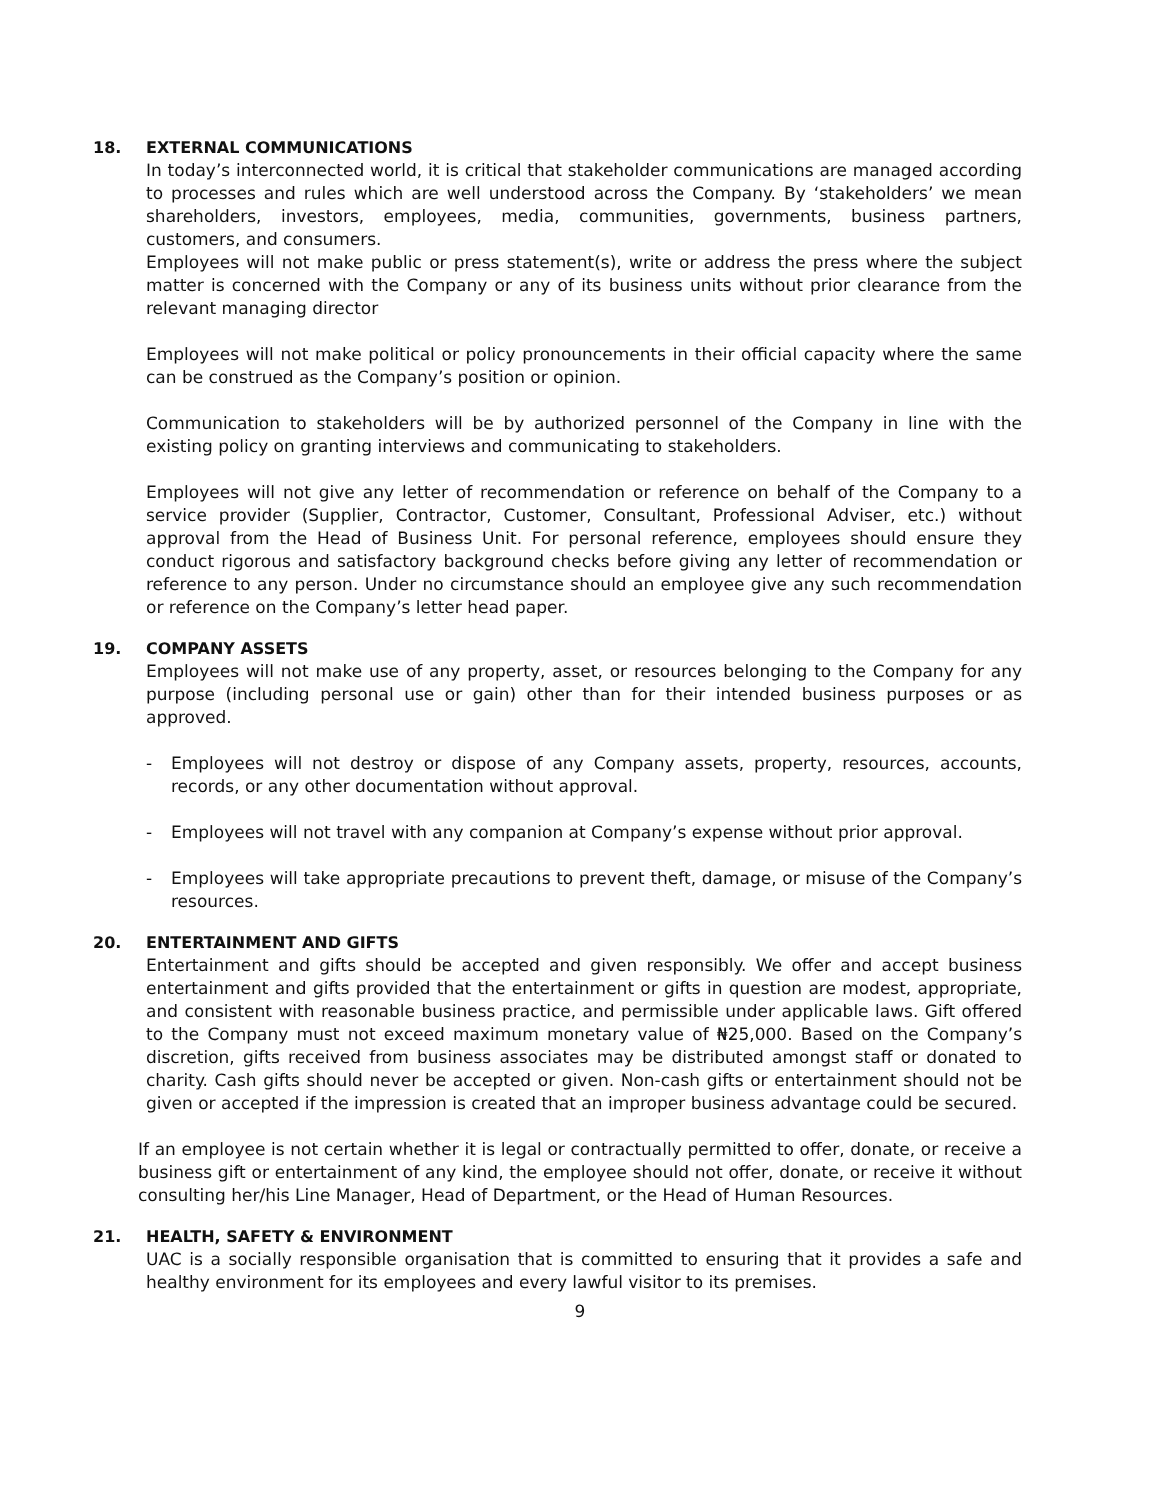18. EXTERNAL COMMUNICATIONS
In today’s interconnected world, it is critical that stakeholder communications are managed according to processes and rules which are well understood across the Company. By ‘stakeholders’ we mean shareholders, investors, employees, media, communities, governments, business partners, customers, and consumers.
Employees will not make public or press statement(s), write or address the press where the subject matter is concerned with the Company or any of its business units without prior clearance from the relevant managing director
Employees will not make political or policy pronouncements in their official capacity where the same can be construed as the Company’s position or opinion.
Communication to stakeholders will be by authorized personnel of the Company in line with the existing policy on granting interviews and communicating to stakeholders.
Employees will not give any letter of recommendation or reference on behalf of the Company to a service provider (Supplier, Contractor, Customer, Consultant, Professional Adviser, etc.) without approval from the Head of Business Unit. For personal reference, employees should ensure they conduct rigorous and satisfactory background checks before giving any letter of recommendation or reference to any person. Under no circumstance should an employee give any such recommendation or reference on the Company’s letter head paper.
19. COMPANY ASSETS
Employees will not make use of any property, asset, or resources belonging to the Company for any purpose (including personal use or gain) other than for their intended business purposes or as approved.
- Employees will not destroy or dispose of any Company assets, property, resources, accounts, records, or any other documentation without approval.
- Employees will not travel with any companion at Company’s expense without prior approval.
- Employees will take appropriate precautions to prevent theft, damage, or misuse of the Company’s resources.
20. ENTERTAINMENT AND GIFTS
Entertainment and gifts should be accepted and given responsibly. We offer and accept business entertainment and gifts provided that the entertainment or gifts in question are modest, appropriate, and consistent with reasonable business practice, and permissible under applicable laws. Gift offered to the Company must not exceed maximum monetary value of ₦25,000. Based on the Company’s discretion, gifts received from business associates may be distributed amongst staff or donated to charity. Cash gifts should never be accepted or given. Non-cash gifts or entertainment should not be given or accepted if the impression is created that an improper business advantage could be secured.
If an employee is not certain whether it is legal or contractually permitted to offer, donate, or receive a business gift or entertainment of any kind, the employee should not offer, donate, or receive it without consulting her/his Line Manager, Head of Department, or the Head of Human Resources.
21. HEALTH, SAFETY & ENVIRONMENT
UAC is a socially responsible organisation that is committed to ensuring that it provides a safe and healthy environment for its employees and every lawful visitor to its premises.
9